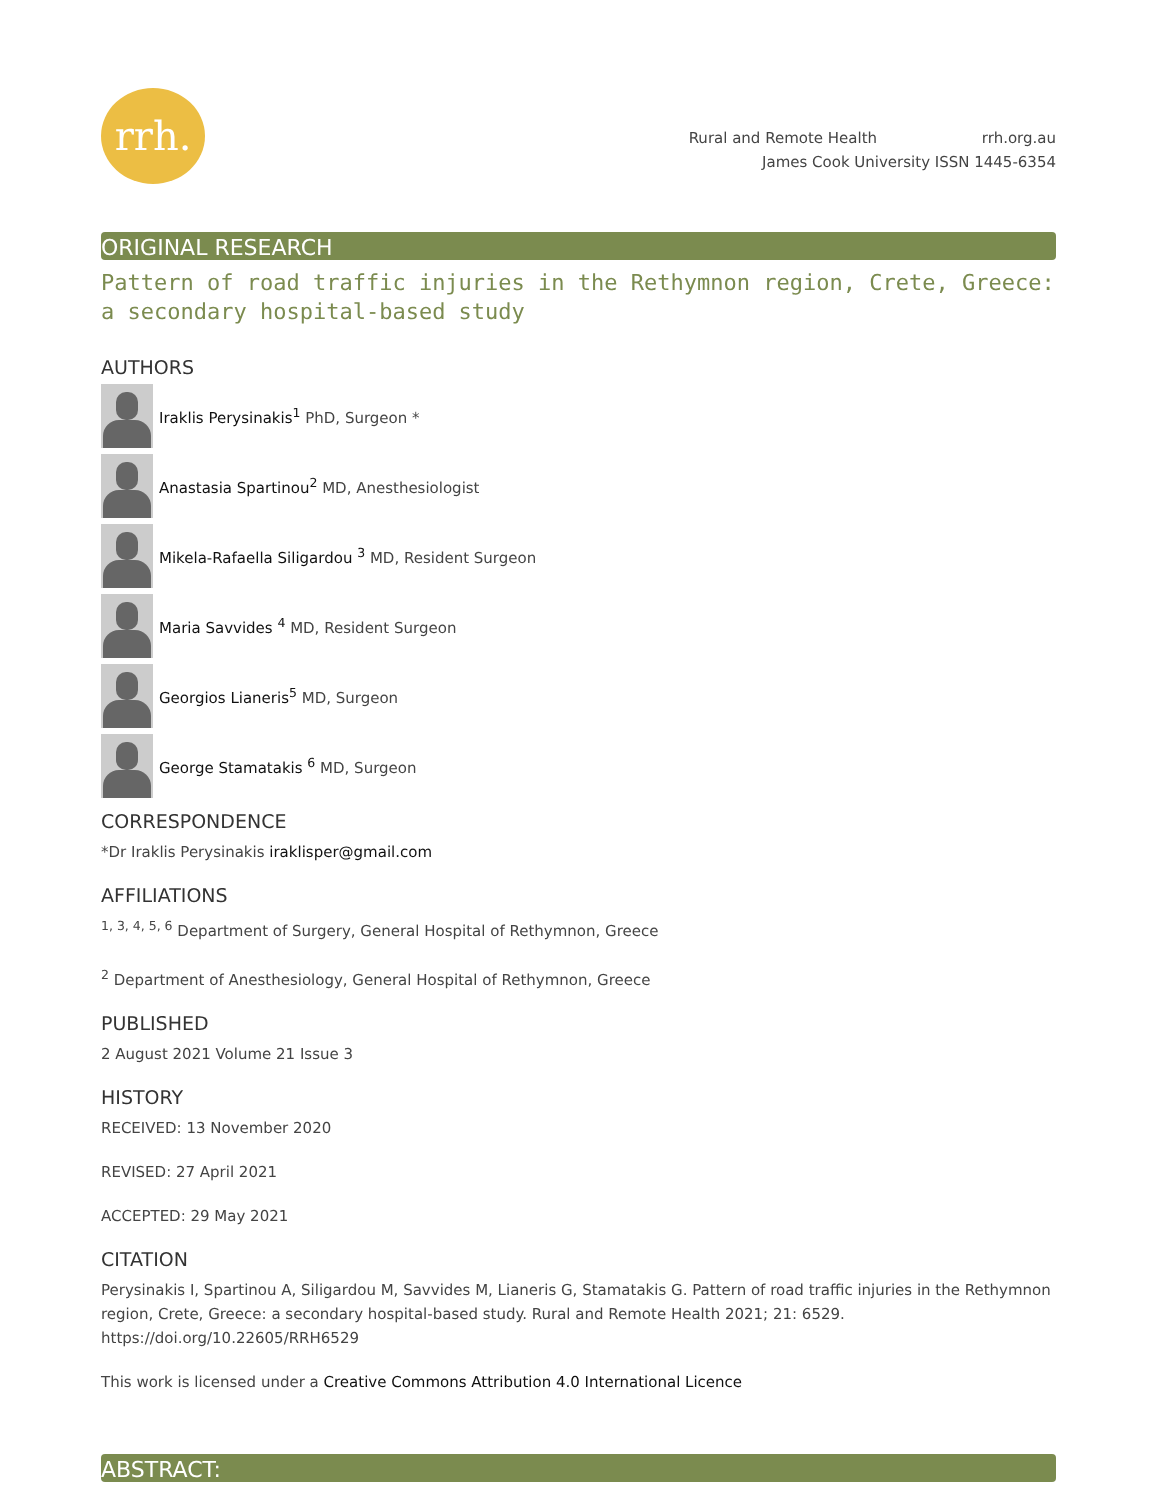rrh.
Rural and Remote Health rrh.org.au
James Cook University ISSN 1445-6354
ORIGINAL RESEARCH
Pattern of road traffic injuries in the Rethymnon region, Crete, Greece: a secondary hospital-based study
AUTHORS
Iraklis Perysinakis<sup>1</sup> PhD, Surgeon *
Anastasia Spartinou<sup>2</sup> MD, Anesthesiologist
Mikela-Rafaella Siligardou <sup>3</sup> MD, Resident Surgeon
Maria Savvides <sup>4</sup> MD, Resident Surgeon
Georgios Lianeris<sup>5</sup> MD, Surgeon
George Stamatakis <sup>6</sup> MD, Surgeon
CORRESPONDENCE
*Dr Iraklis Perysinakis iraklisper@gmail.com
AFFILIATIONS
<sup>1, 3, 4, 5, 6</sup> Department of Surgery, General Hospital of Rethymnon, Greece
<sup>2</sup> Department of Anesthesiology, General Hospital of Rethymnon, Greece
PUBLISHED
2 August 2021 Volume 21 Issue 3
HISTORY
RECEIVED: 13 November 2020
REVISED: 27 April 2021
ACCEPTED: 29 May 2021
CITATION
Perysinakis I, Spartinou A, Siligardou M, Savvides M, Lianeris G, Stamatakis G. Pattern of road traffic injuries in the Rethymnon region, Crete, Greece: a secondary hospital-based study. Rural and Remote Health 2021; 21: 6529. https://doi.org/10.22605/RRH6529
This work is licensed under a Creative Commons Attribution 4.0 International Licence
ABSTRACT: